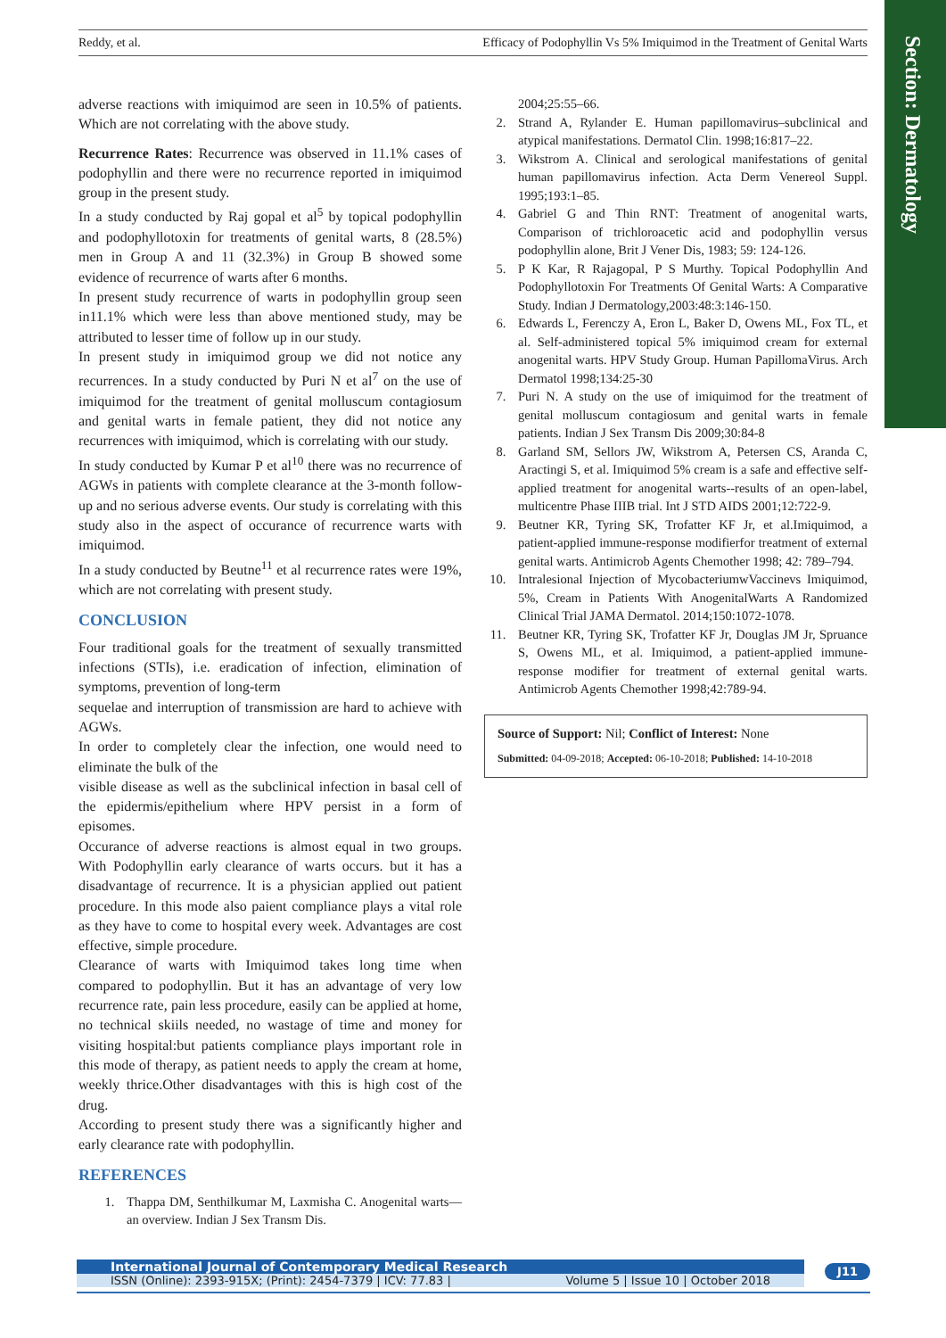Reddy, et al. Efficacy of Podophyllin Vs 5% Imiquimod in the Treatment of Genital Warts
Section: Dermatology
adverse reactions with imiquimod are seen in 10.5% of patients. Which are not correlating with the above study.
Recurrence Rates: Recurrence was observed in 11.1% cases of podophyllin and there were no recurrence reported in imiquimod group in the present study.
In a study conducted by Raj gopal et al<sup>5</sup> by topical podophyllin and podophyllotoxin for treatments of genital warts, 8 (28.5%) men in Group A and 11 (32.3%) in Group B showed some evidence of recurrence of warts after 6 months.
In present study recurrence of warts in podophyllin group seen in11.1% which were less than above mentioned study, may be attributed to lesser time of follow up in our study.
In present study in imiquimod group we did not notice any recurrences. In a study conducted by Puri N et al<sup>7</sup> on the use of imiquimod for the treatment of genital molluscum contagiosum and genital warts in female patient, they did not notice any recurrences with imiquimod, which is correlating with our study.
In study conducted by Kumar P et al<sup>10</sup> there was no recurrence of AGWs in patients with complete clearance at the 3-month follow-up and no serious adverse events. Our study is correlating with this study also in the aspect of occurance of recurrence warts with imiquimod.
In a study conducted by Beutne<sup>11</sup> et al recurrence rates were 19%, which are not correlating with present study.
CONCLUSION
Four traditional goals for the treatment of sexually transmitted infections (STIs), i.e. eradication of infection, elimination of symptoms, prevention of long-term
sequelae and interruption of transmission are hard to achieve with AGWs.
In order to completely clear the infection, one would need to eliminate the bulk of the
visible disease as well as the subclinical infection in basal cell of the epidermis/epithelium where HPV persist in a form of episomes.
Occurance of adverse reactions is almost equal in two groups. With Podophyllin early clearance of warts occurs. but it has a disadvantage of recurrence. It is a physician applied out patient procedure. In this mode also paient compliance plays a vital role as they have to come to hospital every week. Advantages are cost effective, simple procedure.
Clearance of warts with Imiquimod takes long time when compared to podophyllin. But it has an advantage of very low recurrence rate, pain less procedure, easily can be applied at home, no technical skiils needed, no wastage of time and money for visiting hospital:but patients compliance plays important role in this mode of therapy, as patient needs to apply the cream at home, weekly thrice.Other disadvantages with this is high cost of the drug.
According to present study there was a significantly higher and early clearance rate with podophyllin.
REFERENCES
1. Thappa DM, Senthilkumar M, Laxmisha C. Anogenital warts—an overview. Indian J Sex Transm Dis.
2004;25:55–66.
2. Strand A, Rylander E. Human papillomavirus–subclinical and atypical manifestations. Dermatol Clin. 1998;16:817–22.
3. Wikstrom A. Clinical and serological manifestations of genital human papillomavirus infection. Acta Derm Venereol Suppl. 1995;193:1–85.
4. Gabriel G and Thin RNT: Treatment of anogenital warts, Comparison of trichloroacetic acid and podophyllin versus podophyllin alone, Brit J Vener Dis, 1983; 59: 124-126.
5. P K Kar, R Rajagopal, P S Murthy. Topical Podophyllin And Podophyllotoxin For Treatments Of Genital Warts: A Comparative Study. Indian J Dermatology,2003:48:3:146-150.
6. Edwards L, Ferenczy A, Eron L, Baker D, Owens ML, Fox TL, et al. Self-administered topical 5% imiquimod cream for external anogenital warts. HPV Study Group. Human PapillomaVirus. Arch Dermatol 1998;134:25-30
7. Puri N. A study on the use of imiquimod for the treatment of genital molluscum contagiosum and genital warts in female patients. Indian J Sex Transm Dis 2009;30:84-8
8. Garland SM, Sellors JW, Wikstrom A, Petersen CS, Aranda C, Aractingi S, et al. Imiquimod 5% cream is a safe and effective self-applied treatment for anogenital warts--results of an open-label, multicentre Phase IIIB trial. Int J STD AIDS 2001;12:722-9.
9. Beutner KR, Tyring SK, Trofatter KF Jr, et al.Imiquimod, a patient-applied immune-response modifierfor treatment of external genital warts. Antimicrob Agents Chemother 1998; 42: 789–794.
10. Intralesional Injection of MycobacteriumwVaccinevs Imiquimod, 5%, Cream in Patients With AnogenitalWarts A Randomized Clinical Trial JAMA Dermatol. 2014;150:1072-1078.
11. Beutner KR, Tyring SK, Trofatter KF Jr, Douglas JM Jr, Spruance S, Owens ML, et al. Imiquimod, a patient-applied immune-response modifier for treatment of external genital warts. Antimicrob Agents Chemother 1998;42:789-94.
Source of Support: Nil; Conflict of Interest: None
Submitted: 04-09-2018; Accepted: 06-10-2018; Published: 14-10-2018
International Journal of Contemporary Medical Research
ISSN (Online): 2393-915X; (Print): 2454-7379 | ICV: 77.83 | Volume 5 | Issue 10 | October 2018
J11